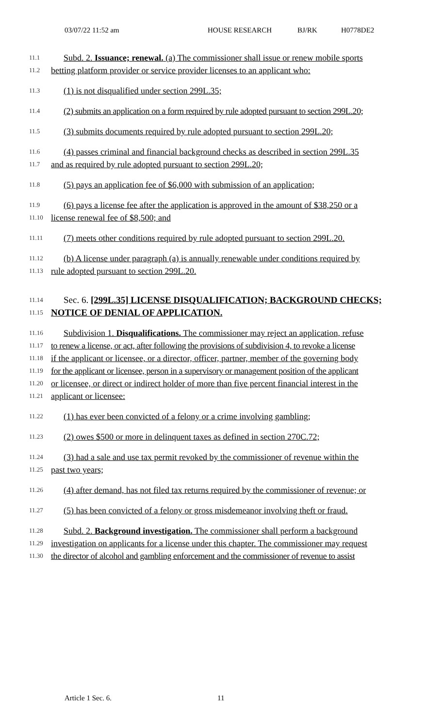03/07/22 11:52 am HOUSE RESEARCH BJ/RK H0778DE2
11.1 Subd. 2. Issuance; renewal. (a) The commissioner shall issue or renew mobile sports
11.2 betting platform provider or service provider licenses to an applicant who:
11.3 (1) is not disqualified under section 299L.35;
11.4 (2) submits an application on a form required by rule adopted pursuant to section 299L.20;
11.5 (3) submits documents required by rule adopted pursuant to section 299L.20;
11.6 (4) passes criminal and financial background checks as described in section 299L.35
11.7 and as required by rule adopted pursuant to section 299L.20;
11.8 (5) pays an application fee of $6,000 with submission of an application;
11.9 (6) pays a license fee after the application is approved in the amount of $38,250 or a
11.10 license renewal fee of $8,500; and
11.11 (7) meets other conditions required by rule adopted pursuant to section 299L.20.
11.12 (b) A license under paragraph (a) is annually renewable under conditions required by
11.13 rule adopted pursuant to section 299L.20.
11.14 Sec. 6. [299L.35] LICENSE DISQUALIFICATION; BACKGROUND CHECKS;
11.15 NOTICE OF DENIAL OF APPLICATION.
11.16 Subdivision 1. Disqualifications. The commissioner may reject an application, refuse
11.17 to renew a license, or act, after following the provisions of subdivision 4, to revoke a license
11.18 if the applicant or licensee, or a director, officer, partner, member of the governing body
11.19 for the applicant or licensee, person in a supervisory or management position of the applicant
11.20 or licensee, or direct or indirect holder of more than five percent financial interest in the
11.21 applicant or licensee:
11.22 (1) has ever been convicted of a felony or a crime involving gambling;
11.23 (2) owes $500 or more in delinquent taxes as defined in section 270C.72;
11.24 (3) had a sale and use tax permit revoked by the commissioner of revenue within the
11.25 past two years;
11.26 (4) after demand, has not filed tax returns required by the commissioner of revenue; or
11.27 (5) has been convicted of a felony or gross misdemeanor involving theft or fraud.
11.28 Subd. 2. Background investigation. The commissioner shall perform a background
11.29 investigation on applicants for a license under this chapter. The commissioner may request
11.30 the director of alcohol and gambling enforcement and the commissioner of revenue to assist
Article 1 Sec. 6. 11